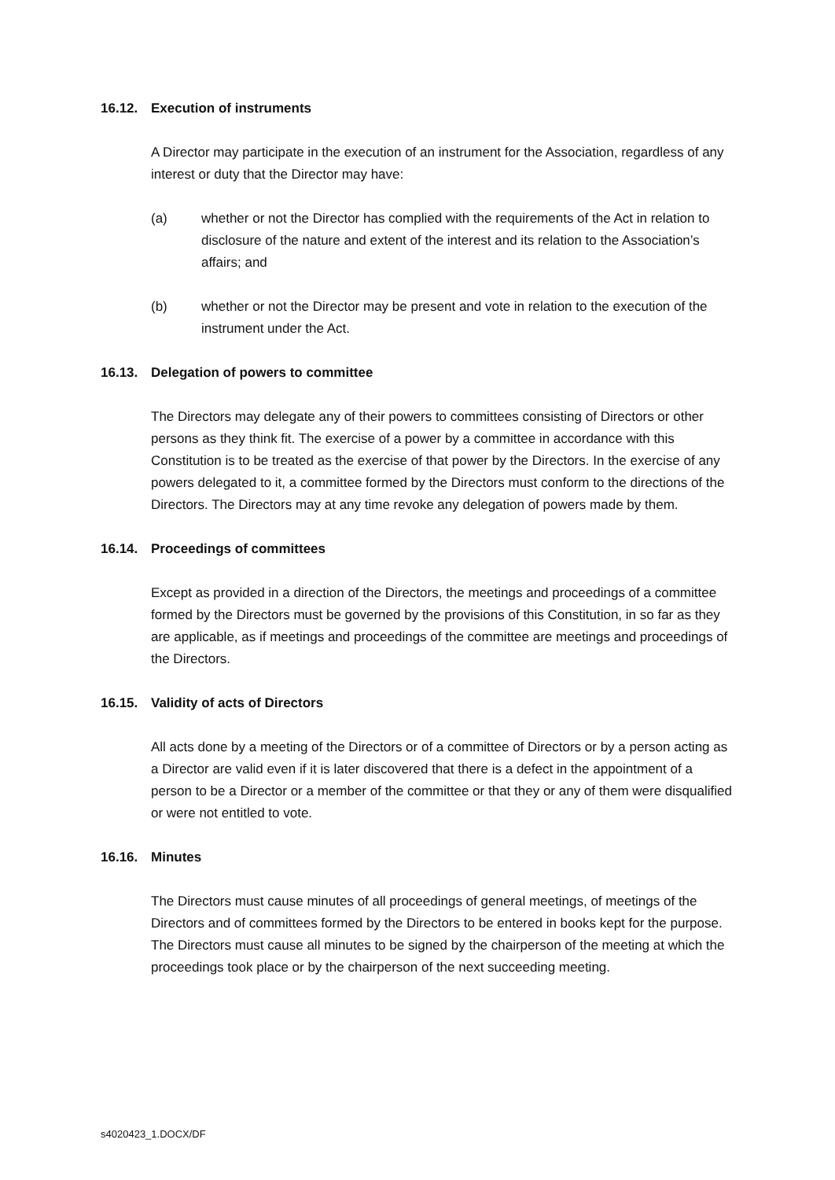16.12. Execution of instruments
A Director may participate in the execution of an instrument for the Association, regardless of any interest or duty that the Director may have:
(a) whether or not the Director has complied with the requirements of the Act in relation to disclosure of the nature and extent of the interest and its relation to the Association’s affairs; and
(b) whether or not the Director may be present and vote in relation to the execution of the instrument under the Act.
16.13. Delegation of powers to committee
The Directors may delegate any of their powers to committees consisting of Directors or other persons as they think fit. The exercise of a power by a committee in accordance with this Constitution is to be treated as the exercise of that power by the Directors. In the exercise of any powers delegated to it, a committee formed by the Directors must conform to the directions of the Directors. The Directors may at any time revoke any delegation of powers made by them.
16.14. Proceedings of committees
Except as provided in a direction of the Directors, the meetings and proceedings of a committee formed by the Directors must be governed by the provisions of this Constitution, in so far as they are applicable, as if meetings and proceedings of the committee are meetings and proceedings of the Directors.
16.15. Validity of acts of Directors
All acts done by a meeting of the Directors or of a committee of Directors or by a person acting as a Director are valid even if it is later discovered that there is a defect in the appointment of a person to be a Director or a member of the committee or that they or any of them were disqualified or were not entitled to vote.
16.16. Minutes
The Directors must cause minutes of all proceedings of general meetings, of meetings of the Directors and of committees formed by the Directors to be entered in books kept for the purpose. The Directors must cause all minutes to be signed by the chairperson of the meeting at which the proceedings took place or by the chairperson of the next succeeding meeting.
s4020423_1.DOCX/DF